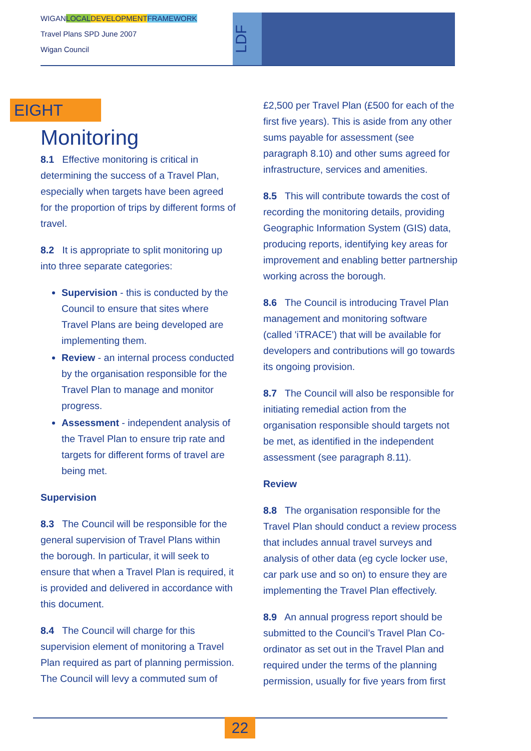WIGANLOCAL DEVELOPMENT FRAMEWORK
Travel Plans SPD June 2007
Wigan Council
LDF
EIGHT
Monitoring
8.1 Effective monitoring is critical in determining the success of a Travel Plan, especially when targets have been agreed for the proportion of trips by different forms of travel.
8.2 It is appropriate to split monitoring up into three separate categories:
Supervision - this is conducted by the Council to ensure that sites where Travel Plans are being developed are implementing them.
Review - an internal process conducted by the organisation responsible for the Travel Plan to manage and monitor progress.
Assessment - independent analysis of the Travel Plan to ensure trip rate and targets for different forms of travel are being met.
Supervision
8.3 The Council will be responsible for the general supervision of Travel Plans within the borough. In particular, it will seek to ensure that when a Travel Plan is required, it is provided and delivered in accordance with this document.
8.4 The Council will charge for this supervision element of monitoring a Travel Plan required as part of planning permission. The Council will levy a commuted sum of
£2,500 per Travel Plan (£500 for each of the first five years). This is aside from any other sums payable for assessment (see paragraph 8.10) and other sums agreed for infrastructure, services and amenities.
8.5 This will contribute towards the cost of recording the monitoring details, providing Geographic Information System (GIS) data, producing reports, identifying key areas for improvement and enabling better partnership working across the borough.
8.6 The Council is introducing Travel Plan management and monitoring software (called 'iTRACE') that will be available for developers and contributions will go towards its ongoing provision.
8.7 The Council will also be responsible for initiating remedial action from the organisation responsible should targets not be met, as identified in the independent assessment (see paragraph 8.11).
Review
8.8 The organisation responsible for the Travel Plan should conduct a review process that includes annual travel surveys and analysis of other data (eg cycle locker use, car park use and so on) to ensure they are implementing the Travel Plan effectively.
8.9 An annual progress report should be submitted to the Council’s Travel Plan Co-ordinator as set out in the Travel Plan and required under the terms of the planning permission, usually for five years from first
22